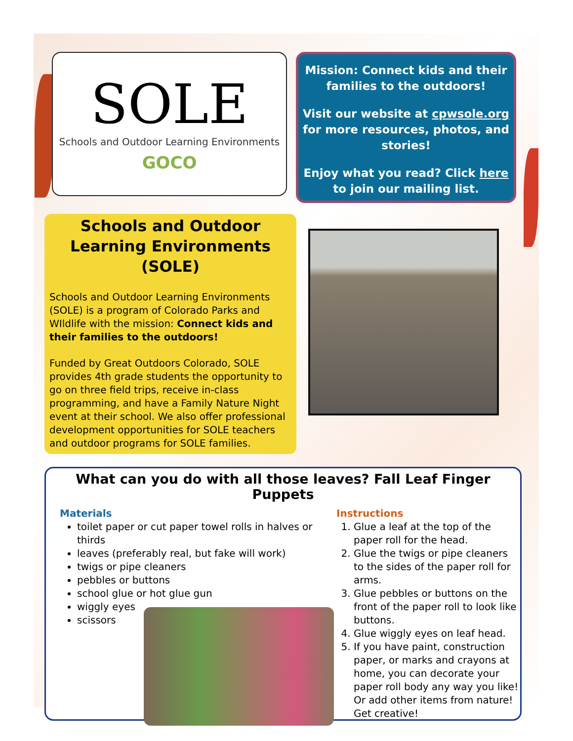SOLE
Schools and Outdoor Learning Environments
GOCO
Mission: Connect kids and their families to the outdoors!
Visit our website at cpwsole.org for more resources, photos, and stories!
Enjoy what you read? Click here to join our mailing list.
Schools and Outdoor Learning Environments (SOLE)
Schools and Outdoor Learning Environments (SOLE) is a program of Colorado Parks and WIldlife with the mission: Connect kids and their families to the outdoors!
Funded by Great Outdoors Colorado, SOLE provides 4th grade students the opportunity to go on three field trips, receive in-class programming, and have a Family Nature Night event at their school. We also offer professional development opportunities for SOLE teachers and outdoor programs for SOLE families.
What can you do with all those leaves? Fall Leaf Finger Puppets
Materials
toilet paper or cut paper towel rolls in halves or thirds
leaves (preferably real, but fake will work)
twigs or pipe cleaners
pebbles or buttons
school glue or hot glue gun
wiggly eyes
scissors
Instructions
1. Glue a leaf at the top of the paper roll for the head.
2. Glue the twigs or pipe cleaners to the sides of the paper roll for arms.
3. Glue pebbles or buttons on the front of the paper roll to look like buttons.
4. Glue wiggly eyes on leaf head.
5. If you have paint, construction paper, or marks and crayons at home, you can decorate your paper roll body any way you like!
Or add other items from nature!
Get creative!